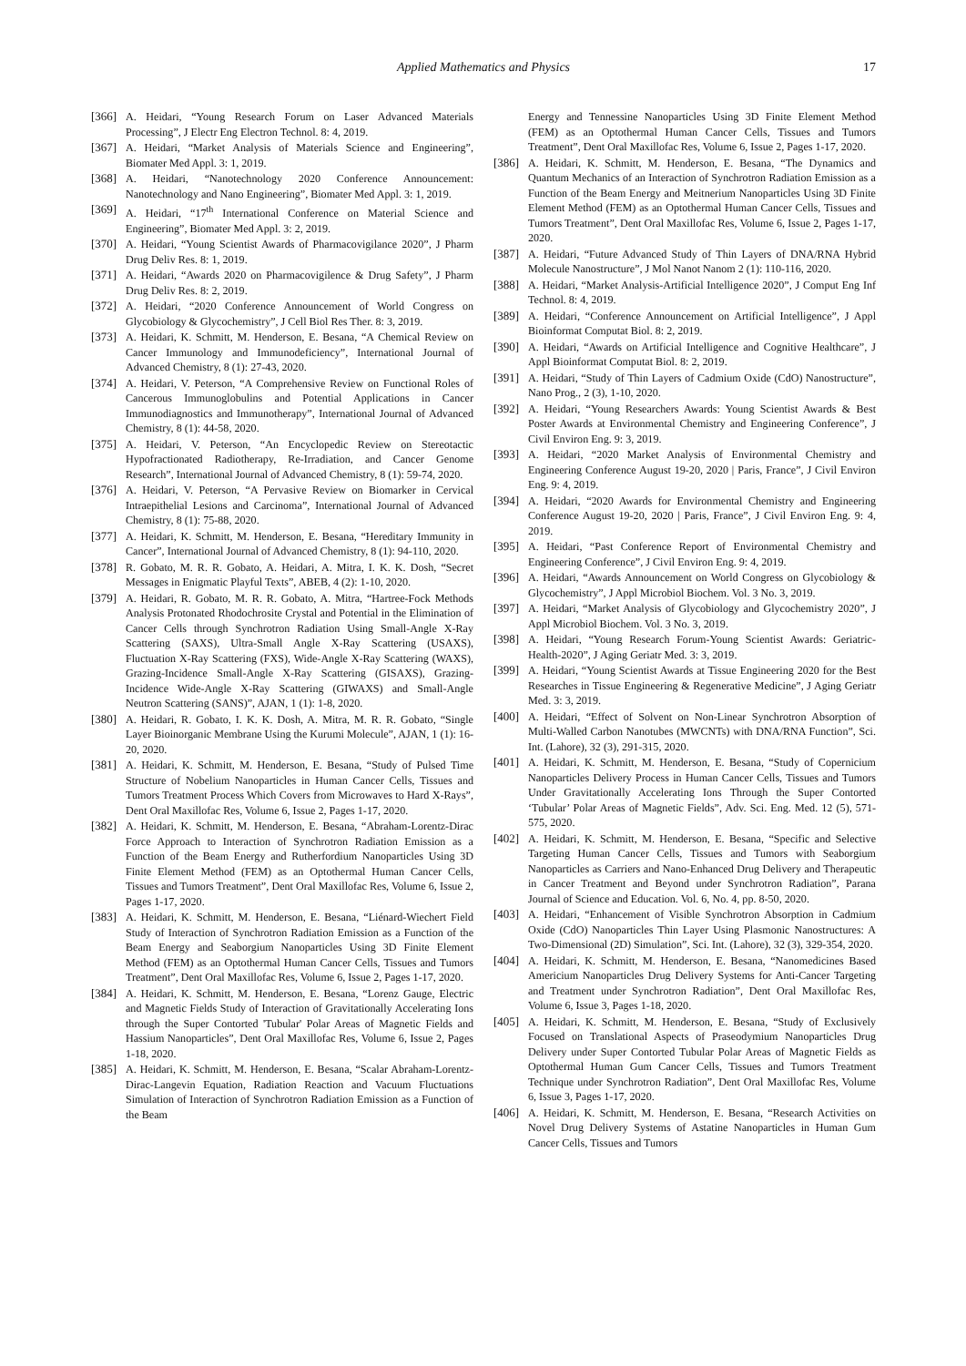Applied Mathematics and Physics
17
[366] A. Heidari, “Young Research Forum on Laser Advanced Materials Processing”, J Electr Eng Electron Technol. 8: 4, 2019.
[367] A. Heidari, “Market Analysis of Materials Science and Engineering”, Biomater Med Appl. 3: 1, 2019.
[368] A. Heidari, “Nanotechnology 2020 Conference Announcement: Nanotechnology and Nano Engineering”, Biomater Med Appl. 3: 1, 2019.
[369] A. Heidari, “17<sup>th</sup> International Conference on Material Science and Engineering”, Biomater Med Appl. 3: 2, 2019.
[370] A. Heidari, “Young Scientist Awards of Pharmacovigilance 2020”, J Pharm Drug Deliv Res. 8: 1, 2019.
[371] A. Heidari, “Awards 2020 on Pharmacovigilence & Drug Safety”, J Pharm Drug Deliv Res. 8: 2, 2019.
[372] A. Heidari, “2020 Conference Announcement of World Congress on Glycobiology & Glycochemistry”, J Cell Biol Res Ther. 8: 3, 2019.
[373] A. Heidari, K. Schmitt, M. Henderson, E. Besana, “A Chemical Review on Cancer Immunology and Immunodeficiency”, International Journal of Advanced Chemistry, 8 (1): 27-43, 2020.
[374] A. Heidari, V. Peterson, “A Comprehensive Review on Functional Roles of Cancerous Immunoglobulins and Potential Applications in Cancer Immunodiagnostics and Immunotherapy”, International Journal of Advanced Chemistry, 8 (1): 44-58, 2020.
[375] A. Heidari, V. Peterson, “An Encyclopedic Review on Stereotactic Hypofractionated Radiotherapy, Re-Irradiation, and Cancer Genome Research”, International Journal of Advanced Chemistry, 8 (1): 59-74, 2020.
[376] A. Heidari, V. Peterson, “A Pervasive Review on Biomarker in Cervical Intraepithelial Lesions and Carcinoma”, International Journal of Advanced Chemistry, 8 (1): 75-88, 2020.
[377] A. Heidari, K. Schmitt, M. Henderson, E. Besana, “Hereditary Immunity in Cancer”, International Journal of Advanced Chemistry, 8 (1): 94-110, 2020.
[378] R. Gobato, M. R. R. Gobato, A. Heidari, A. Mitra, I. K. K. Dosh, “Secret Messages in Enigmatic Playful Texts”, ABEB, 4 (2): 1-10, 2020.
[379] A. Heidari, R. Gobato, M. R. R. Gobato, A. Mitra, “Hartree-Fock Methods Analysis Protonated Rhodochrosite Crystal and Potential in the Elimination of Cancer Cells through Synchrotron Radiation Using Small-Angle X-Ray Scattering (SAXS), Ultra-Small Angle X-Ray Scattering (USAXS), Fluctuation X-Ray Scattering (FXS), Wide-Angle X-Ray Scattering (WAXS), Grazing-Incidence Small-Angle X-Ray Scattering (GISAXS), Grazing-Incidence Wide-Angle X-Ray Scattering (GIWAXS) and Small-Angle Neutron Scattering (SANS)”, AJAN, 1 (1): 1-8, 2020.
[380] A. Heidari, R. Gobato, I. K. K. Dosh, A. Mitra, M. R. R. Gobato, “Single Layer Bioinorganic Membrane Using the Kurumi Molecule”, AJAN, 1 (1): 16-20, 2020.
[381] A. Heidari, K. Schmitt, M. Henderson, E. Besana, “Study of Pulsed Time Structure of Nobelium Nanoparticles in Human Cancer Cells, Tissues and Tumors Treatment Process Which Covers from Microwaves to Hard X-Rays”, Dent Oral Maxillofac Res, Volume 6, Issue 2, Pages 1-17, 2020.
[382] A. Heidari, K. Schmitt, M. Henderson, E. Besana, “Abraham-Lorentz-Dirac Force Approach to Interaction of Synchrotron Radiation Emission as a Function of the Beam Energy and Rutherfordium Nanoparticles Using 3D Finite Element Method (FEM) as an Optothermal Human Cancer Cells, Tissues and Tumors Treatment”, Dent Oral Maxillofac Res, Volume 6, Issue 2, Pages 1-17, 2020.
[383] A. Heidari, K. Schmitt, M. Henderson, E. Besana, “Liénard-Wiechert Field Study of Interaction of Synchrotron Radiation Emission as a Function of the Beam Energy and Seaborgium Nanoparticles Using 3D Finite Element Method (FEM) as an Optothermal Human Cancer Cells, Tissues and Tumors Treatment”, Dent Oral Maxillofac Res, Volume 6, Issue 2, Pages 1-17, 2020.
[384] A. Heidari, K. Schmitt, M. Henderson, E. Besana, “Lorenz Gauge, Electric and Magnetic Fields Study of Interaction of Gravitationally Accelerating Ions through the Super Contorted 'Tubular' Polar Areas of Magnetic Fields and Hassium Nanoparticles”, Dent Oral Maxillofac Res, Volume 6, Issue 2, Pages 1-18, 2020.
[385] A. Heidari, K. Schmitt, M. Henderson, E. Besana, “Scalar Abraham-Lorentz-Dirac-Langevin Equation, Radiation Reaction and Vacuum Fluctuations Simulation of Interaction of Synchrotron Radiation Emission as a Function of the Beam
Energy and Tennessine Nanoparticles Using 3D Finite Element Method (FEM) as an Optothermal Human Cancer Cells, Tissues and Tumors Treatment”, Dent Oral Maxillofac Res, Volume 6, Issue 2, Pages 1-17, 2020.
[386] A. Heidari, K. Schmitt, M. Henderson, E. Besana, “The Dynamics and Quantum Mechanics of an Interaction of Synchrotron Radiation Emission as a Function of the Beam Energy and Meitnerium Nanoparticles Using 3D Finite Element Method (FEM) as an Optothermal Human Cancer Cells, Tissues and Tumors Treatment”, Dent Oral Maxillofac Res, Volume 6, Issue 2, Pages 1-17, 2020.
[387] A. Heidari, “Future Advanced Study of Thin Layers of DNA/RNA Hybrid Molecule Nanostructure”, J Mol Nanot Nanom 2 (1): 110-116, 2020.
[388] A. Heidari, “Market Analysis-Artificial Intelligence 2020”, J Comput Eng Inf Technol. 8: 4, 2019.
[389] A. Heidari, “Conference Announcement on Artificial Intelligence”, J Appl Bioinformat Computat Biol. 8: 2, 2019.
[390] A. Heidari, “Awards on Artificial Intelligence and Cognitive Healthcare”, J Appl Bioinformat Computat Biol. 8: 2, 2019.
[391] A. Heidari, “Study of Thin Layers of Cadmium Oxide (CdO) Nanostructure”, Nano Prog., 2 (3), 1-10, 2020.
[392] A. Heidari, “Young Researchers Awards: Young Scientist Awards & Best Poster Awards at Environmental Chemistry and Engineering Conference”, J Civil Environ Eng. 9: 3, 2019.
[393] A. Heidari, “2020 Market Analysis of Environmental Chemistry and Engineering Conference August 19-20, 2020 | Paris, France”, J Civil Environ Eng. 9: 4, 2019.
[394] A. Heidari, “2020 Awards for Environmental Chemistry and Engineering Conference August 19-20, 2020 | Paris, France”, J Civil Environ Eng. 9: 4, 2019.
[395] A. Heidari, “Past Conference Report of Environmental Chemistry and Engineering Conference”, J Civil Environ Eng. 9: 4, 2019.
[396] A. Heidari, “Awards Announcement on World Congress on Glycobiology & Glycochemistry”, J Appl Microbiol Biochem. Vol. 3 No. 3, 2019.
[397] A. Heidari, “Market Analysis of Glycobiology and Glycochemistry 2020”, J Appl Microbiol Biochem. Vol. 3 No. 3, 2019.
[398] A. Heidari, “Young Research Forum-Young Scientist Awards: Geriatric-Health-2020”, J Aging Geriatr Med. 3: 3, 2019.
[399] A. Heidari, “Young Scientist Awards at Tissue Engineering 2020 for the Best Researches in Tissue Engineering & Regenerative Medicine”, J Aging Geriatr Med. 3: 3, 2019.
[400] A. Heidari, “Effect of Solvent on Non-Linear Synchrotron Absorption of Multi-Walled Carbon Nanotubes (MWCNTs) with DNA/RNA Function”, Sci. Int. (Lahore), 32 (3), 291-315, 2020.
[401] A. Heidari, K. Schmitt, M. Henderson, E. Besana, “Study of Copernicium Nanoparticles Delivery Process in Human Cancer Cells, Tissues and Tumors Under Gravitationally Accelerating Ions Through the Super Contorted ‘Tubular’ Polar Areas of Magnetic Fields”, Adv. Sci. Eng. Med. 12 (5), 571-575, 2020.
[402] A. Heidari, K. Schmitt, M. Henderson, E. Besana, “Specific and Selective Targeting Human Cancer Cells, Tissues and Tumors with Seaborgium Nanoparticles as Carriers and Nano-Enhanced Drug Delivery and Therapeutic in Cancer Treatment and Beyond under Synchrotron Radiation”, Parana Journal of Science and Education. Vol. 6, No. 4, pp. 8-50, 2020.
[403] A. Heidari, “Enhancement of Visible Synchrotron Absorption in Cadmium Oxide (CdO) Nanoparticles Thin Layer Using Plasmonic Nanostructures: A Two-Dimensional (2D) Simulation”, Sci. Int. (Lahore), 32 (3), 329-354, 2020.
[404] A. Heidari, K. Schmitt, M. Henderson, E. Besana, “Nanomedicines Based Americium Nanoparticles Drug Delivery Systems for Anti-Cancer Targeting and Treatment under Synchrotron Radiation”, Dent Oral Maxillofac Res, Volume 6, Issue 3, Pages 1-18, 2020.
[405] A. Heidari, K. Schmitt, M. Henderson, E. Besana, “Study of Exclusively Focused on Translational Aspects of Praseodymium Nanoparticles Drug Delivery under Super Contorted Tubular Polar Areas of Magnetic Fields as Optothermal Human Gum Cancer Cells, Tissues and Tumors Treatment Technique under Synchrotron Radiation”, Dent Oral Maxillofac Res, Volume 6, Issue 3, Pages 1-17, 2020.
[406] A. Heidari, K. Schmitt, M. Henderson, E. Besana, “Research Activities on Novel Drug Delivery Systems of Astatine Nanoparticles in Human Gum Cancer Cells, Tissues and Tumors